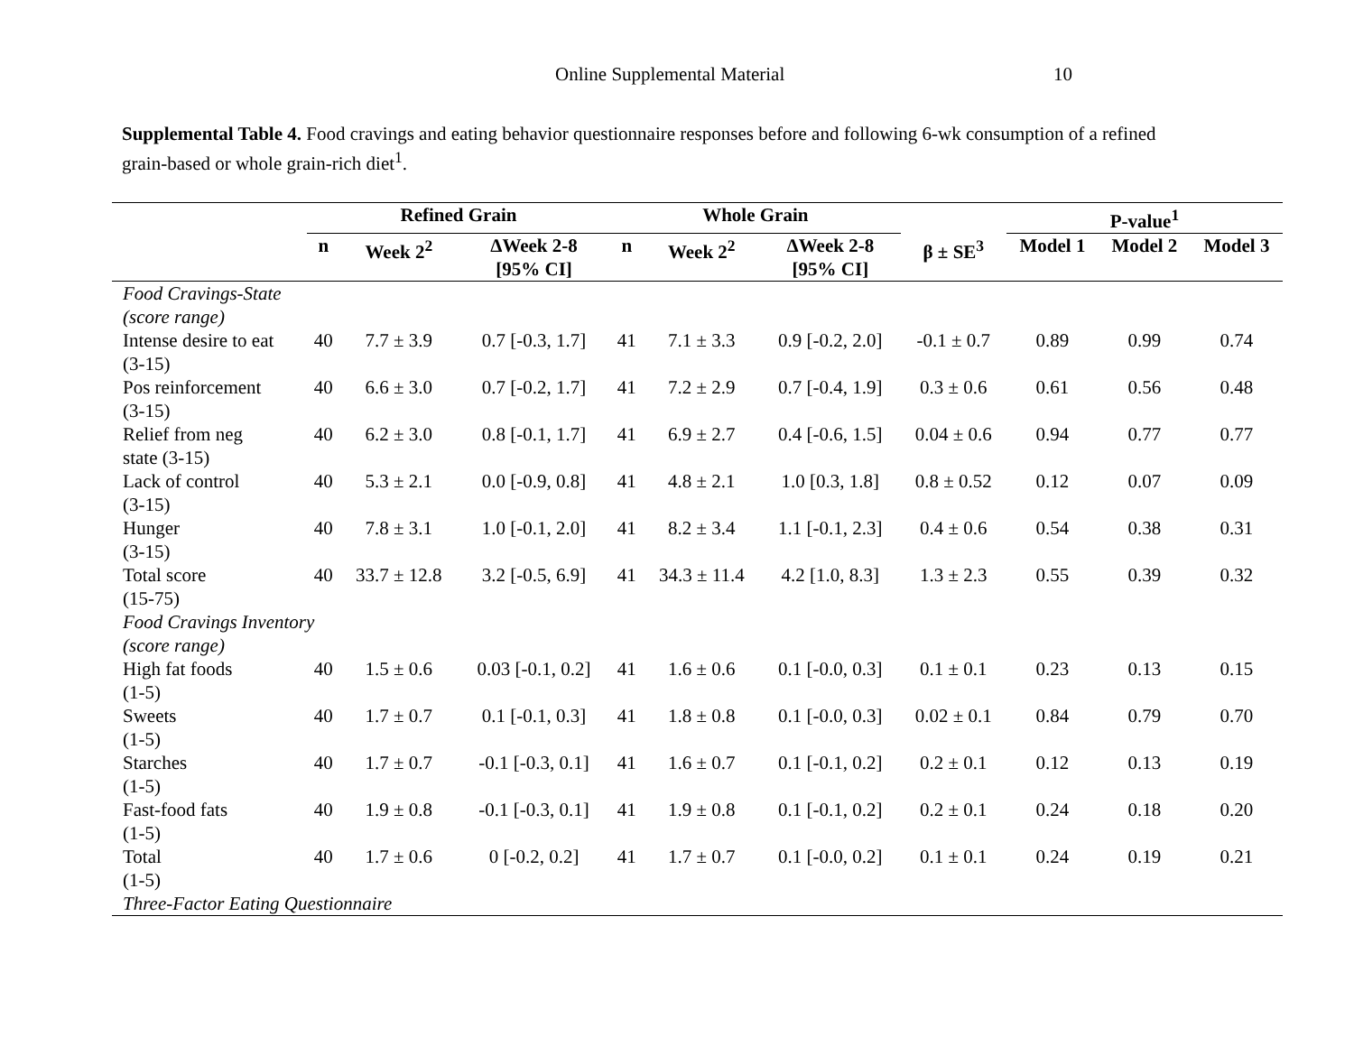Online Supplemental Material 10
Supplemental Table 4. Food cravings and eating behavior questionnaire responses before and following 6-wk consumption of a refined grain-based or whole grain-rich diet<sup>1</sup>.
| | Refined Grain | | | Whole Grain | | | | P-value<sup>1</sup> | | |
| --- | --- | --- | --- | --- | --- | --- | --- | --- | --- | --- |
| | n | Week 2<sup>2</sup> | ΔWeek 2-8 [95% CI] | n | Week 2<sup>2</sup> | ΔWeek 2-8 [95% CI] | β ± SE<sup>3</sup> | Model 1 | Model 2 | Model 3 |
| Food Cravings-State (score range) | | | | | | | | | | |
| Intense desire to eat (3-15) | 40 | 7.7 ± 3.9 | 0.7 [-0.3, 1.7] | 41 | 7.1 ± 3.3 | 0.9 [-0.2, 2.0] | -0.1 ± 0.7 | 0.89 | 0.99 | 0.74 |
| Pos reinforcement (3-15) | 40 | 6.6 ± 3.0 | 0.7 [-0.2, 1.7] | 41 | 7.2 ± 2.9 | 0.7 [-0.4, 1.9] | 0.3 ± 0.6 | 0.61 | 0.56 | 0.48 |
| Relief from neg state (3-15) | 40 | 6.2 ± 3.0 | 0.8 [-0.1, 1.7] | 41 | 6.9 ± 2.7 | 0.4 [-0.6, 1.5] | 0.04 ± 0.6 | 0.94 | 0.77 | 0.77 |
| Lack of control (3-15) | 40 | 5.3 ± 2.1 | 0.0 [-0.9, 0.8] | 41 | 4.8 ± 2.1 | 1.0 [0.3, 1.8] | 0.8 ± 0.52 | 0.12 | 0.07 | 0.09 |
| Hunger (3-15) | 40 | 7.8 ± 3.1 | 1.0 [-0.1, 2.0] | 41 | 8.2 ± 3.4 | 1.1 [-0.1, 2.3] | 0.4 ± 0.6 | 0.54 | 0.38 | 0.31 |
| Total score (15-75) | 40 | 33.7 ± 12.8 | 3.2 [-0.5, 6.9] | 41 | 34.3 ± 11.4 | 4.2 [1.0, 8.3] | 1.3 ± 2.3 | 0.55 | 0.39 | 0.32 |
| Food Cravings Inventory (score range) | | | | | | | | | | |
| High fat foods (1-5) | 40 | 1.5 ± 0.6 | 0.03 [-0.1, 0.2] | 41 | 1.6 ± 0.6 | 0.1 [-0.0, 0.3] | 0.1 ± 0.1 | 0.23 | 0.13 | 0.15 |
| Sweets (1-5) | 40 | 1.7 ± 0.7 | 0.1 [-0.1, 0.3] | 41 | 1.8 ± 0.8 | 0.1 [-0.0, 0.3] | 0.02 ± 0.1 | 0.84 | 0.79 | 0.70 |
| Starches (1-5) | 40 | 1.7 ± 0.7 | -0.1 [-0.3, 0.1] | 41 | 1.6 ± 0.7 | 0.1 [-0.1, 0.2] | 0.2 ± 0.1 | 0.12 | 0.13 | 0.19 |
| Fast-food fats (1-5) | 40 | 1.9 ± 0.8 | -0.1 [-0.3, 0.1] | 41 | 1.9 ± 0.8 | 0.1 [-0.1, 0.2] | 0.2 ± 0.1 | 0.24 | 0.18 | 0.20 |
| Total (1-5) | 40 | 1.7 ± 0.6 | 0 [-0.2, 0.2] | 41 | 1.7 ± 0.7 | 0.1 [-0.0, 0.2] | 0.1 ± 0.1 | 0.24 | 0.19 | 0.21 |
| Three-Factor Eating Questionnaire | | | | | | | | | | |